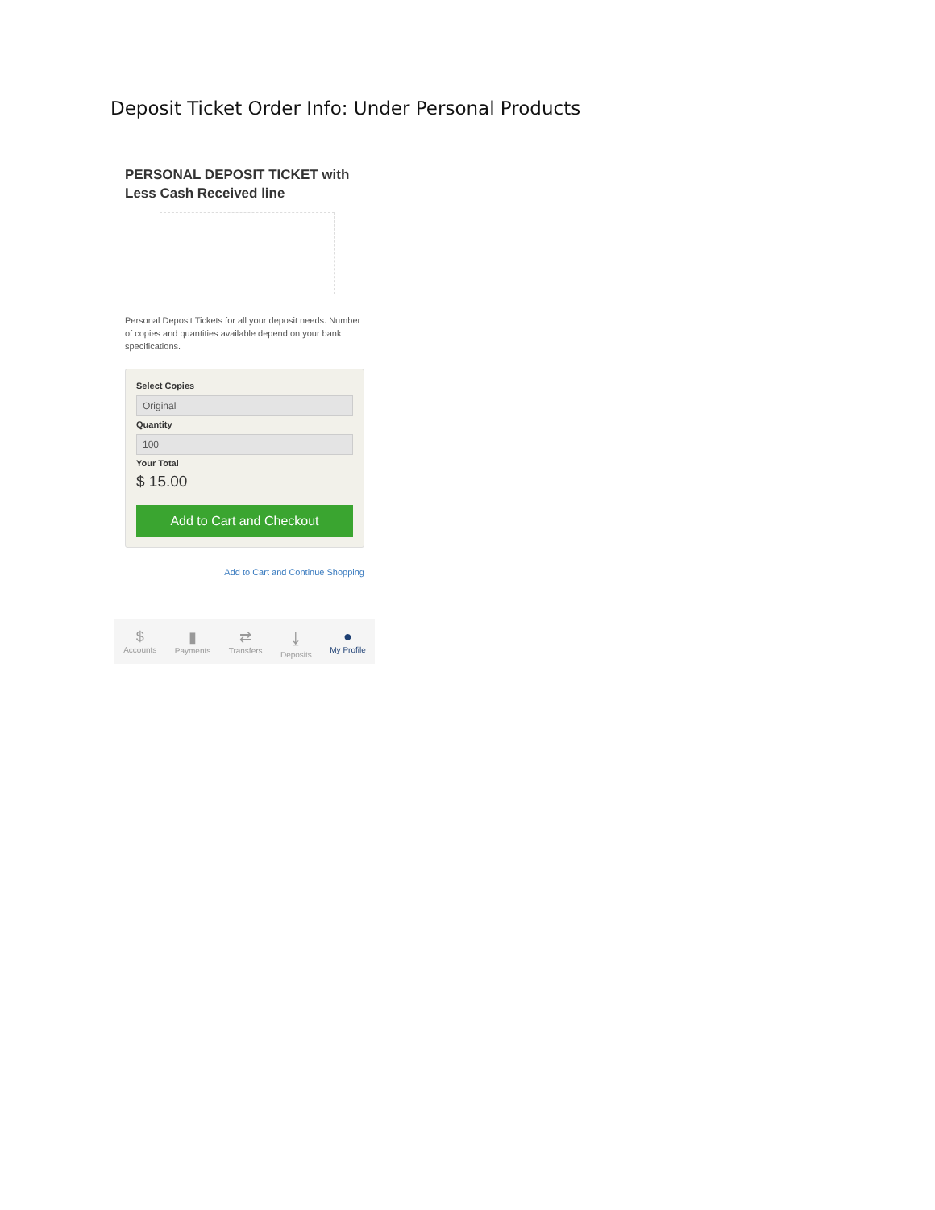Deposit Ticket Order Info: Under Personal Products
PERSONAL DEPOSIT TICKET with
Less Cash Received line
Personal Deposit Tickets for all your deposit needs. Number of copies and quantities available depend on your bank specifications.
Select Copies
Original
Quantity
100
Your Total
$ 15.00
Add to Cart and Checkout
Add to Cart and Continue Shopping
$
Accounts
▮
Payments
⇄
Transfers
⤓
Deposits
●
My Profile